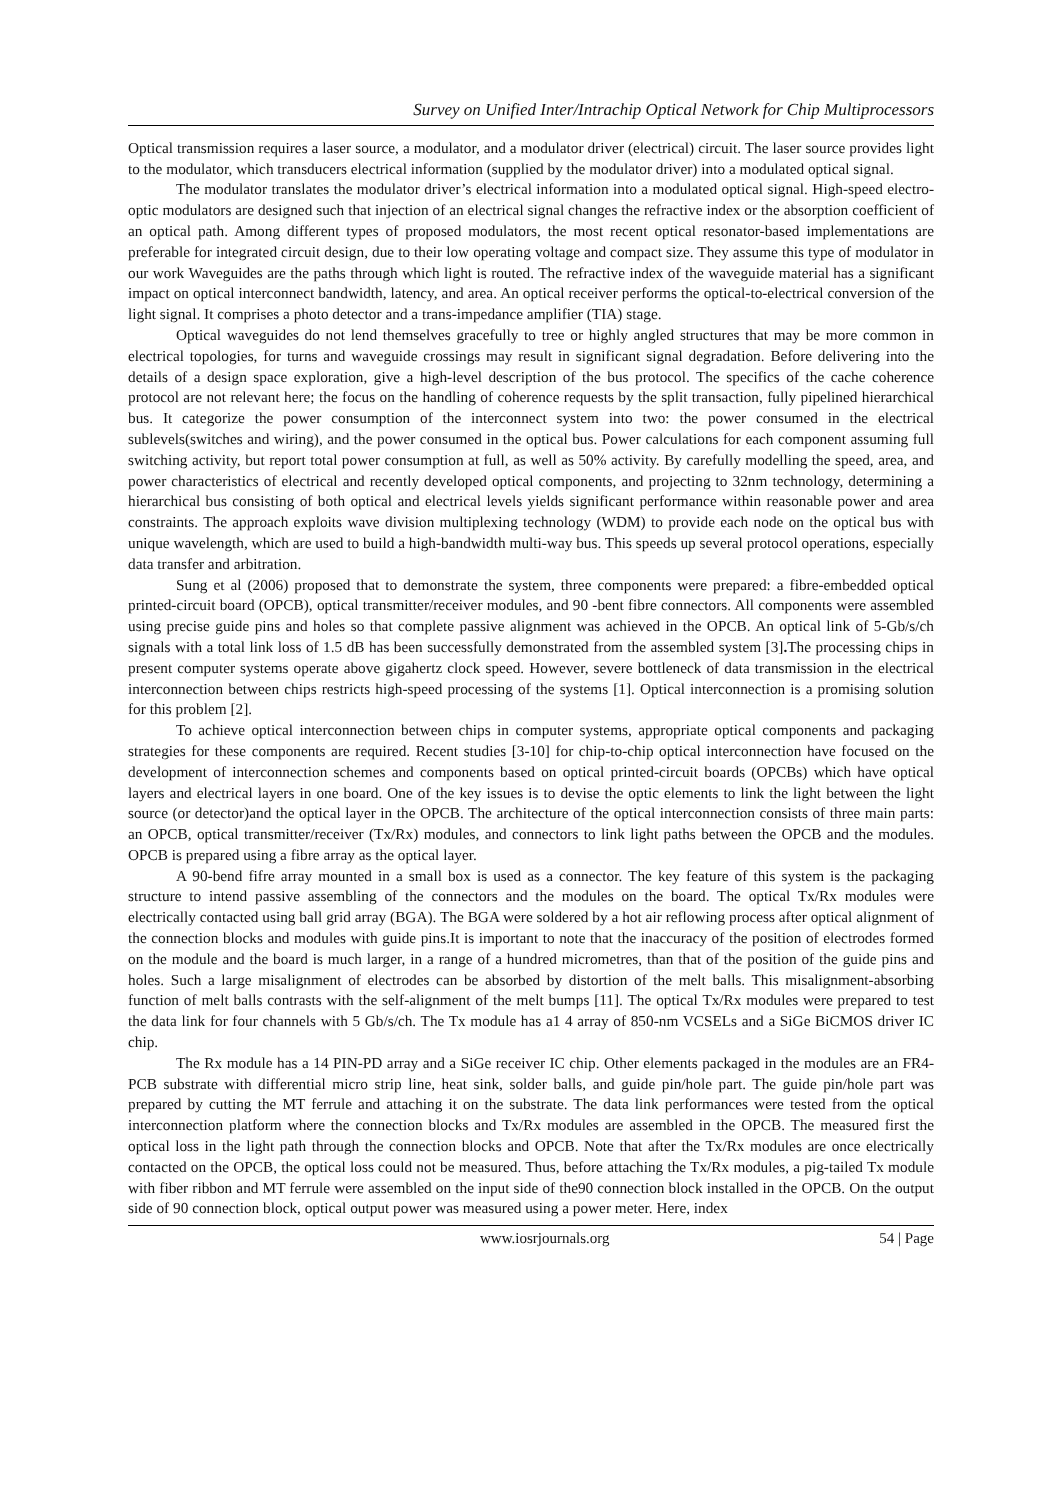Survey on Unified Inter/Intrachip Optical Network for Chip Multiprocessors
Optical transmission requires a laser source, a modulator, and a modulator driver (electrical) circuit. The laser source provides light to the modulator, which transducers electrical information (supplied by the modulator driver) into a modulated optical signal.
The modulator translates the modulator driver’s electrical information into a modulated optical signal. High-speed electro-optic modulators are designed such that injection of an electrical signal changes the refractive index or the absorption coefficient of an optical path. Among different types of proposed modulators, the most recent optical resonator-based implementations are preferable for integrated circuit design, due to their low operating voltage and compact size. They assume this type of modulator in our work Waveguides are the paths through which light is routed. The refractive index of the waveguide material has a significant impact on optical interconnect bandwidth, latency, and area. An optical receiver performs the optical-to-electrical conversion of the light signal. It comprises a photo detector and a trans-impedance amplifier (TIA) stage.
Optical waveguides do not lend themselves gracefully to tree or highly angled structures that may be more common in electrical topologies, for turns and waveguide crossings may result in significant signal degradation. Before delivering into the details of a design space exploration, give a high-level description of the bus protocol. The specifics of the cache coherence protocol are not relevant here; the focus on the handling of coherence requests by the split transaction, fully pipelined hierarchical bus. It categorize the power consumption of the interconnect system into two: the power consumed in the electrical sublevels(switches and wiring), and the power consumed in the optical bus. Power calculations for each component assuming full switching activity, but report total power consumption at full, as well as 50% activity. By carefully modelling the speed, area, and power characteristics of electrical and recently developed optical components, and projecting to 32nm technology, determining a hierarchical bus consisting of both optical and electrical levels yields significant performance within reasonable power and area constraints. The approach exploits wave division multiplexing technology (WDM) to provide each node on the optical bus with unique wavelength, which are used to build a high-bandwidth multi-way bus. This speeds up several protocol operations, especially data transfer and arbitration.
Sung et al (2006) proposed that to demonstrate the system, three components were prepared: a fibre-embedded optical printed-circuit board (OPCB), optical transmitter/receiver modules, and 90 -bent fibre connectors. All components were assembled using precise guide pins and holes so that complete passive alignment was achieved in the OPCB. An optical link of 5-Gb/s/ch signals with a total link loss of 1.5 dB has been successfully demonstrated from the assembled system [3]. The processing chips in present computer systems operate above gigahertz clock speed. However, severe bottleneck of data transmission in the electrical interconnection between chips restricts high-speed processing of the systems [1]. Optical interconnection is a promising solution for this problem [2].
To achieve optical interconnection between chips in computer systems, appropriate optical components and packaging strategies for these components are required. Recent studies [3-10] for chip-to-chip optical interconnection have focused on the development of interconnection schemes and components based on optical printed-circuit boards (OPCBs) which have optical layers and electrical layers in one board. One of the key issues is to devise the optic elements to link the light between the light source (or detector)and the optical layer in the OPCB. The architecture of the optical interconnection consists of three main parts: an OPCB, optical transmitter/receiver (Tx/Rx) modules, and connectors to link light paths between the OPCB and the modules. OPCB is prepared using a fibre array as the optical layer.
A 90-bend fifre array mounted in a small box is used as a connector. The key feature of this system is the packaging structure to intend passive assembling of the connectors and the modules on the board. The optical Tx/Rx modules were electrically contacted using ball grid array (BGA). The BGA were soldered by a hot air reflowing process after optical alignment of the connection blocks and modules with guide pins.It is important to note that the inaccuracy of the position of electrodes formed on the module and the board is much larger, in a range of a hundred micrometres, than that of the position of the guide pins and holes. Such a large misalignment of electrodes can be absorbed by distortion of the melt balls. This misalignment-absorbing function of melt balls contrasts with the self-alignment of the melt bumps [11]. The optical Tx/Rx modules were prepared to test the data link for four channels with 5 Gb/s/ch. The Tx module has a1 4 array of 850-nm VCSELs and a SiGe BiCMOS driver IC chip.
The Rx module has a 14 PIN-PD array and a SiGe receiver IC chip. Other elements packaged in the modules are an FR4-PCB substrate with differential micro strip line, heat sink, solder balls, and guide pin/hole part. The guide pin/hole part was prepared by cutting the MT ferrule and attaching it on the substrate. The data link performances were tested from the optical interconnection platform where the connection blocks and Tx/Rx modules are assembled in the OPCB. The measured first the optical loss in the light path through the connection blocks and OPCB. Note that after the Tx/Rx modules are once electrically contacted on the OPCB, the optical loss could not be measured. Thus, before attaching the Tx/Rx modules, a pig-tailed Tx module with fiber ribbon and MT ferrule were assembled on the input side of the90 connection block installed in the OPCB. On the output side of 90 connection block, optical output power was measured using a power meter. Here, index
www.iosrjournals.org 54 | Page